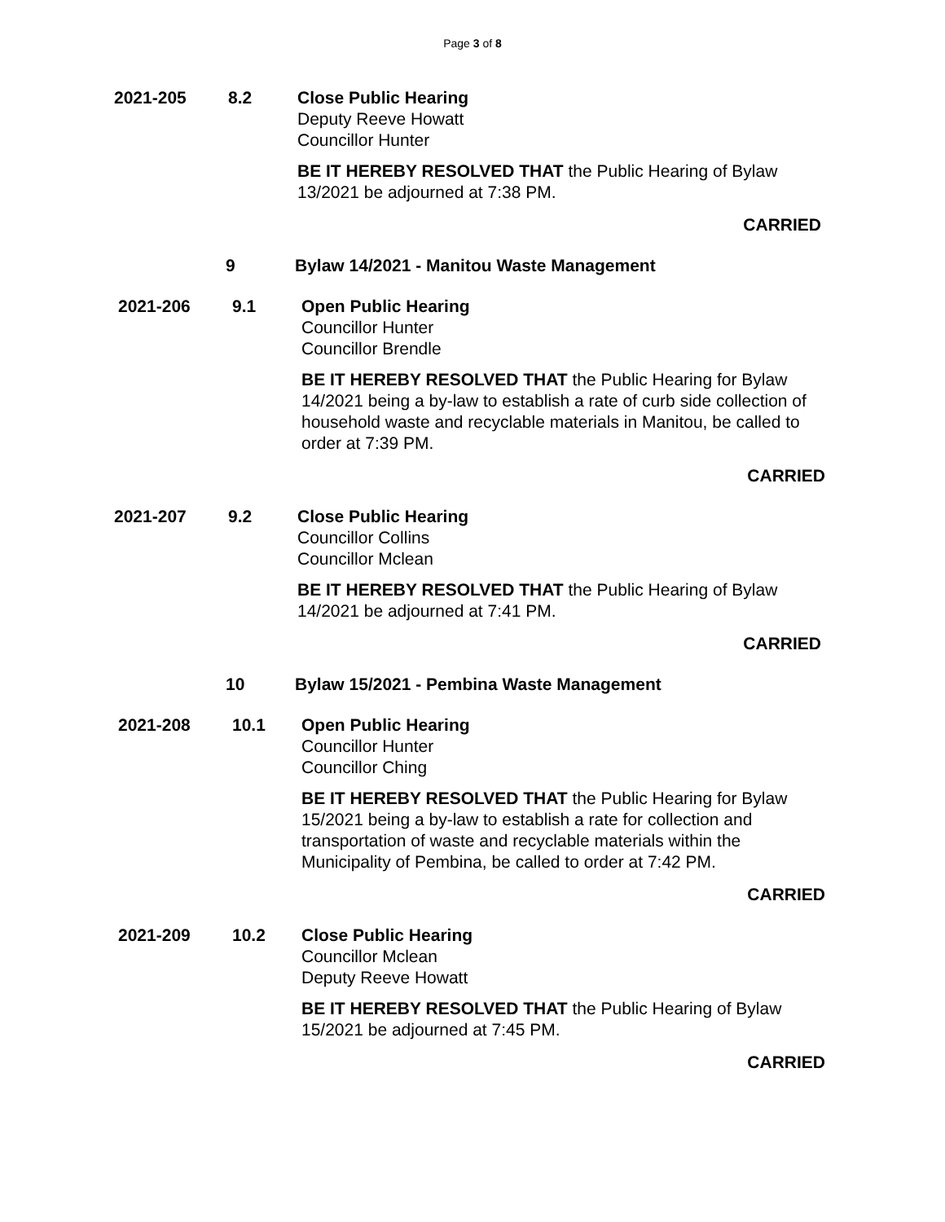Page 3 of 8
2021-205 8.2 Close Public Hearing
Deputy Reeve Howatt
Councillor Hunter
BE IT HEREBY RESOLVED THAT the Public Hearing of Bylaw 13/2021 be adjourned at 7:38 PM.
CARRIED
9 Bylaw 14/2021 - Manitou Waste Management
2021-206 9.1 Open Public Hearing
Councillor Hunter
Councillor Brendle
BE IT HEREBY RESOLVED THAT the Public Hearing for Bylaw 14/2021 being a by-law to establish a rate of curb side collection of household waste and recyclable materials in Manitou, be called to order at 7:39 PM.
CARRIED
2021-207 9.2 Close Public Hearing
Councillor Collins
Councillor Mclean
BE IT HEREBY RESOLVED THAT the Public Hearing of Bylaw 14/2021 be adjourned at 7:41 PM.
CARRIED
10 Bylaw 15/2021 - Pembina Waste Management
2021-208 10.1 Open Public Hearing
Councillor Hunter
Councillor Ching
BE IT HEREBY RESOLVED THAT the Public Hearing for Bylaw 15/2021 being a by-law to establish a rate for collection and transportation of waste and recyclable materials within the Municipality of Pembina, be called to order at 7:42 PM.
CARRIED
2021-209 10.2 Close Public Hearing
Councillor Mclean
Deputy Reeve Howatt
BE IT HEREBY RESOLVED THAT the Public Hearing of Bylaw 15/2021 be adjourned at 7:45 PM.
CARRIED